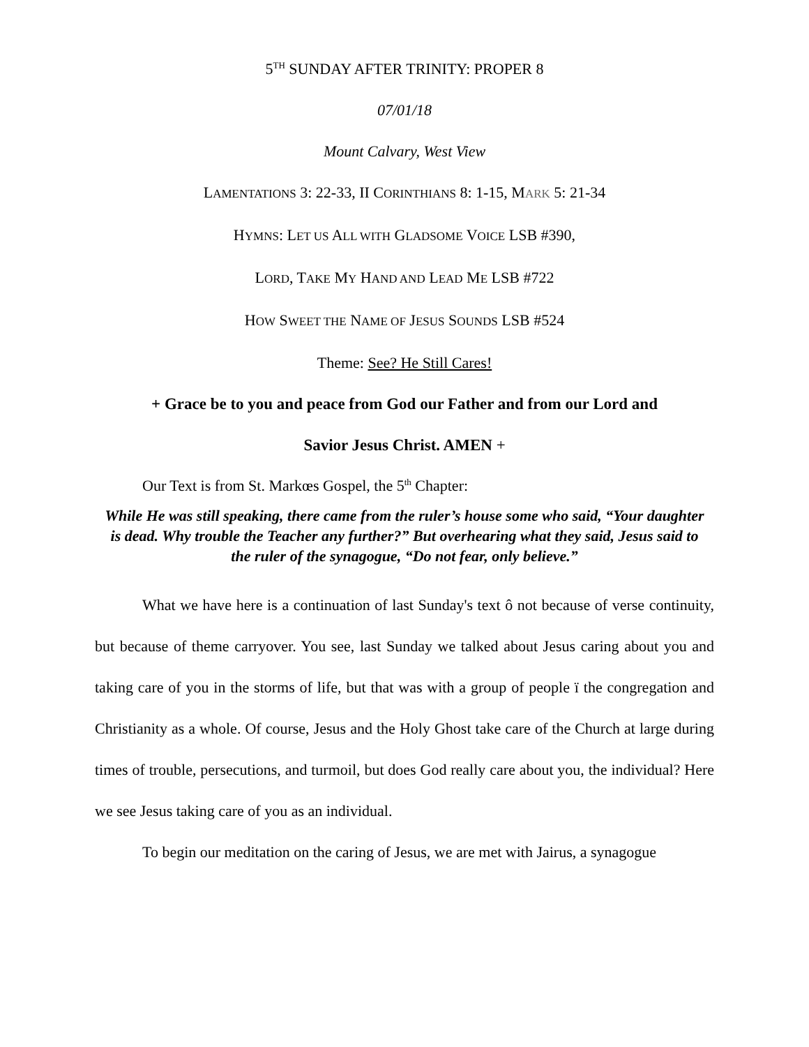5<sup>TH</sup> SUNDAY AFTER TRINITY: PROPER 8
07/01/18
Mount Calvary, West View
LAMENTATIONS 3: 22-33, II CORINTHIANS 8: 1-15, MARK 5: 21-34
HYMNS: LET US ALL WITH GLADSOME VOICE LSB #390,
LORD, TAKE MY HAND AND LEAD ME LSB #722
HOW SWEET THE NAME OF JESUS SOUNDS LSB #524
Theme: See? He Still Cares!
+ Grace be to you and peace from God our Father and from our Lord and
Savior Jesus Christ. AMEN +
Our Text is from St. Markœs Gospel, the 5<sup>th</sup> Chapter:
While He was still speaking, there came from the ruler’s house some who said, “Your daughter is dead. Why trouble the Teacher any further?” But overhearing what they said, Jesus said to the ruler of the synagogue, “Do not fear, only believe.”
What we have here is a continuation of last Sunday's text ô not because of verse continuity, but because of theme carryover. You see, last Sunday we talked about Jesus caring about you and taking care of you in the storms of life, but that was with a group of people ï the congregation and Christianity as a whole. Of course, Jesus and the Holy Ghost take care of the Church at large during times of trouble, persecutions, and turmoil, but does God really care about you, the individual? Here we see Jesus taking care of you as an individual.
To begin our meditation on the caring of Jesus, we are met with Jairus, a synagogue